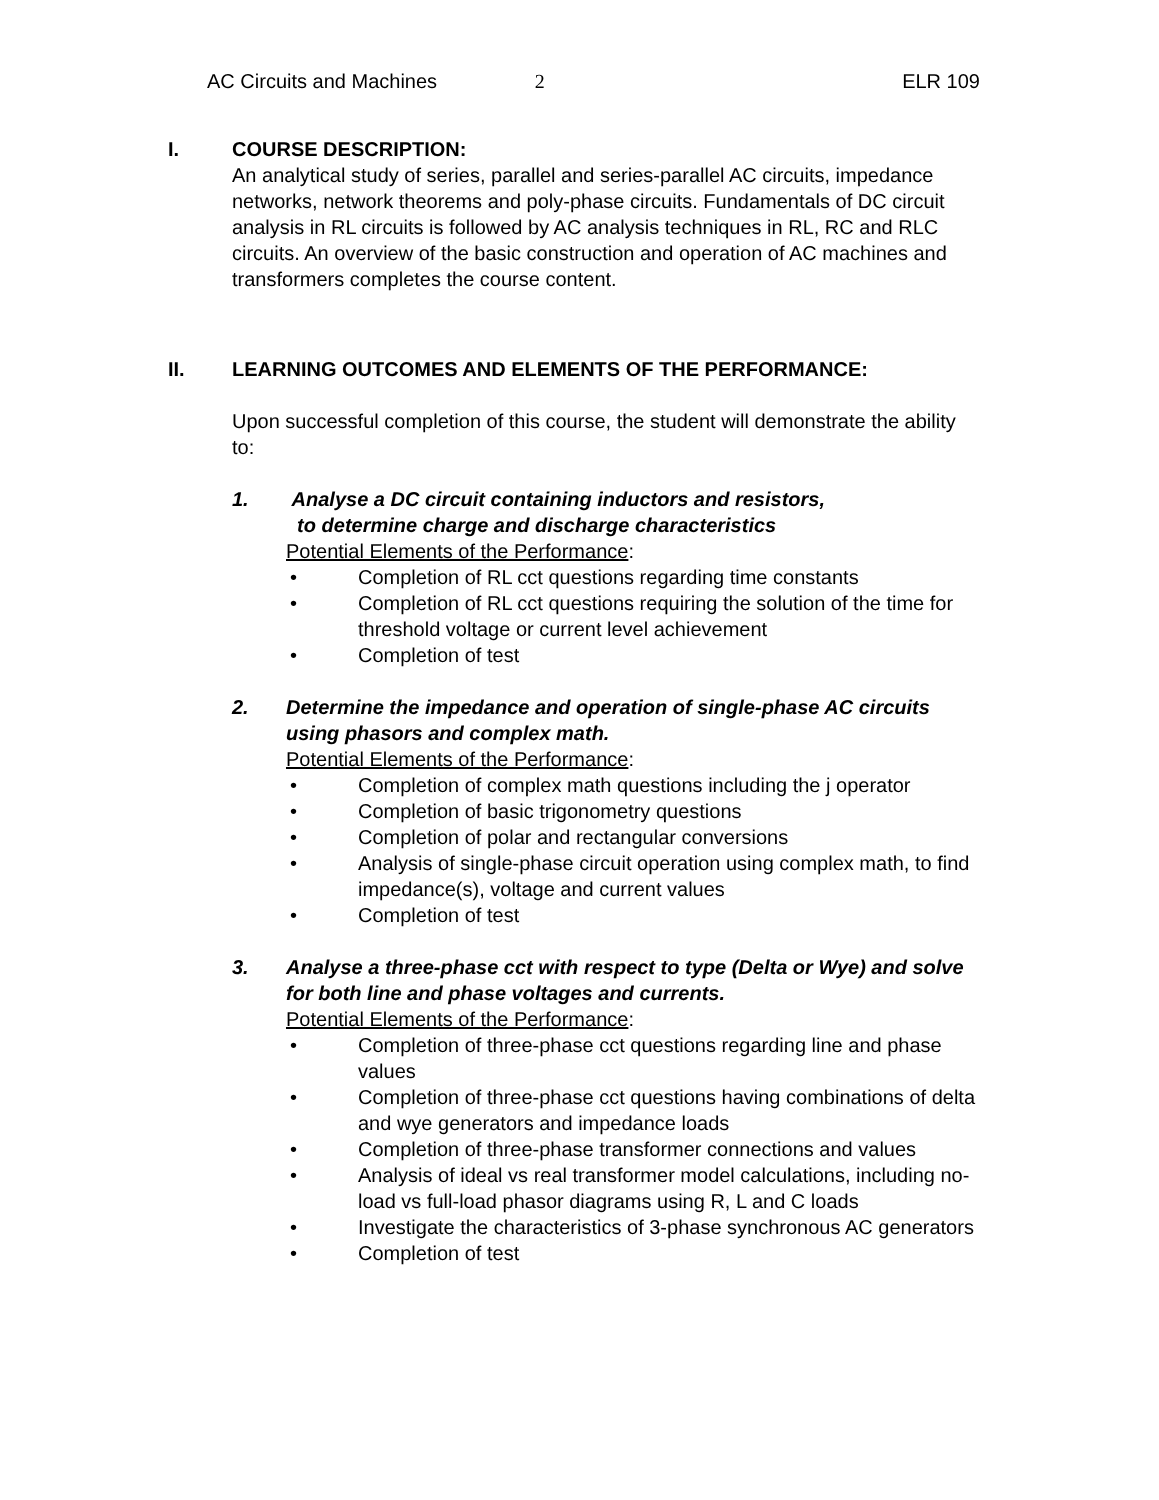AC Circuits and Machines 2 ELR 109
I. COURSE DESCRIPTION:
An analytical study of series, parallel and series-parallel AC circuits, impedance networks, network theorems and poly-phase circuits. Fundamentals of DC circuit analysis in RL circuits is followed by AC analysis techniques in RL, RC and RLC circuits. An overview of the basic construction and operation of AC machines and transformers completes the course content.
II. LEARNING OUTCOMES AND ELEMENTS OF THE PERFORMANCE:
Upon successful completion of this course, the student will demonstrate the ability to:
1. Analyse a DC circuit containing inductors and resistors,
to determine charge and discharge characteristics
Potential Elements of the Performance:
• Completion of RL cct questions regarding time constants
• Completion of RL cct questions requiring the solution of the time for threshold voltage or current level achievement
• Completion of test
2. Determine the impedance and operation of single-phase AC circuits using phasors and complex math.
Potential Elements of the Performance:
• Completion of complex math questions including the j operator
• Completion of basic trigonometry questions
• Completion of polar and rectangular conversions
• Analysis of single-phase circuit operation using complex math, to find impedance(s), voltage and current values
• Completion of test
3. Analyse a three-phase cct with respect to type (Delta or Wye) and solve for both line and phase voltages and currents.
Potential Elements of the Performance:
• Completion of three-phase cct questions regarding line and phase values
• Completion of three-phase cct questions having combinations of delta and wye generators and impedance loads
• Completion of three-phase transformer connections and values
• Analysis of ideal vs real transformer model calculations, including no-load vs full-load phasor diagrams using R, L and C loads
• Investigate the characteristics of 3-phase synchronous AC generators
• Completion of test